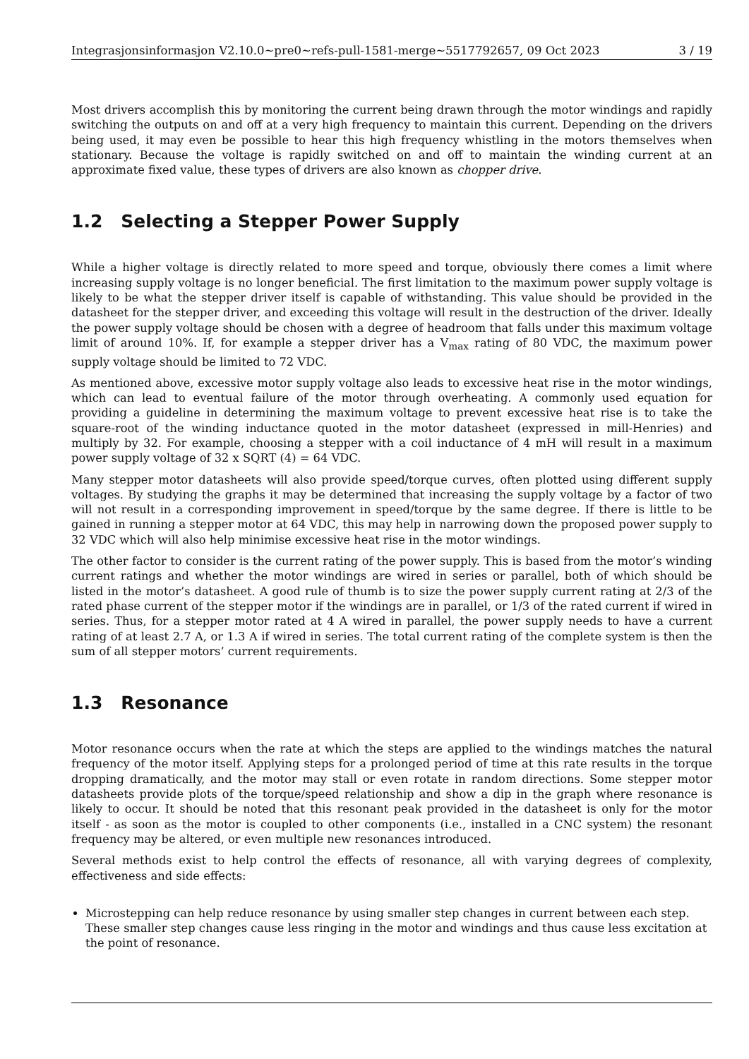Integrasjonsinformasjon V2.10.0~pre0~refs-pull-1581-merge~5517792657, 09 Oct 2023 3 / 19
Most drivers accomplish this by monitoring the current being drawn through the motor windings and rapidly switching the outputs on and off at a very high frequency to maintain this current. Depending on the drivers being used, it may even be possible to hear this high frequency whistling in the motors themselves when stationary. Because the voltage is rapidly switched on and off to maintain the winding current at an approximate fixed value, these types of drivers are also known as chopper drive.
1.2 Selecting a Stepper Power Supply
While a higher voltage is directly related to more speed and torque, obviously there comes a limit where increasing supply voltage is no longer beneficial. The first limitation to the maximum power supply voltage is likely to be what the stepper driver itself is capable of withstanding. This value should be provided in the datasheet for the stepper driver, and exceeding this voltage will result in the destruction of the driver. Ideally the power supply voltage should be chosen with a degree of headroom that falls under this maximum voltage limit of around 10%. If, for example a stepper driver has a V<sub>max</sub> rating of 80 VDC, the maximum power supply voltage should be limited to 72 VDC.
As mentioned above, excessive motor supply voltage also leads to excessive heat rise in the motor windings, which can lead to eventual failure of the motor through overheating. A commonly used equation for providing a guideline in determining the maximum voltage to prevent excessive heat rise is to take the square-root of the winding inductance quoted in the motor datasheet (expressed in mill-Henries) and multiply by 32. For example, choosing a stepper with a coil inductance of 4 mH will result in a maximum power supply voltage of 32 x SQRT (4) = 64 VDC.
Many stepper motor datasheets will also provide speed/torque curves, often plotted using different supply voltages. By studying the graphs it may be determined that increasing the supply voltage by a factor of two will not result in a corresponding improvement in speed/torque by the same degree. If there is little to be gained in running a stepper motor at 64 VDC, this may help in narrowing down the proposed power supply to 32 VDC which will also help minimise excessive heat rise in the motor windings.
The other factor to consider is the current rating of the power supply. This is based from the motor’s winding current ratings and whether the motor windings are wired in series or parallel, both of which should be listed in the motor’s datasheet. A good rule of thumb is to size the power supply current rating at 2/3 of the rated phase current of the stepper motor if the windings are in parallel, or 1/3 of the rated current if wired in series. Thus, for a stepper motor rated at 4 A wired in parallel, the power supply needs to have a current rating of at least 2.7 A, or 1.3 A if wired in series. The total current rating of the complete system is then the sum of all stepper motors’ current requirements.
1.3 Resonance
Motor resonance occurs when the rate at which the steps are applied to the windings matches the natural frequency of the motor itself. Applying steps for a prolonged period of time at this rate results in the torque dropping dramatically, and the motor may stall or even rotate in random directions. Some stepper motor datasheets provide plots of the torque/speed relationship and show a dip in the graph where resonance is likely to occur. It should be noted that this resonant peak provided in the datasheet is only for the motor itself - as soon as the motor is coupled to other components (i.e., installed in a CNC system) the resonant frequency may be altered, or even multiple new resonances introduced.
Several methods exist to help control the effects of resonance, all with varying degrees of complexity, effectiveness and side effects:
Microstepping can help reduce resonance by using smaller step changes in current between each step. These smaller step changes cause less ringing in the motor and windings and thus cause less excitation at the point of resonance.